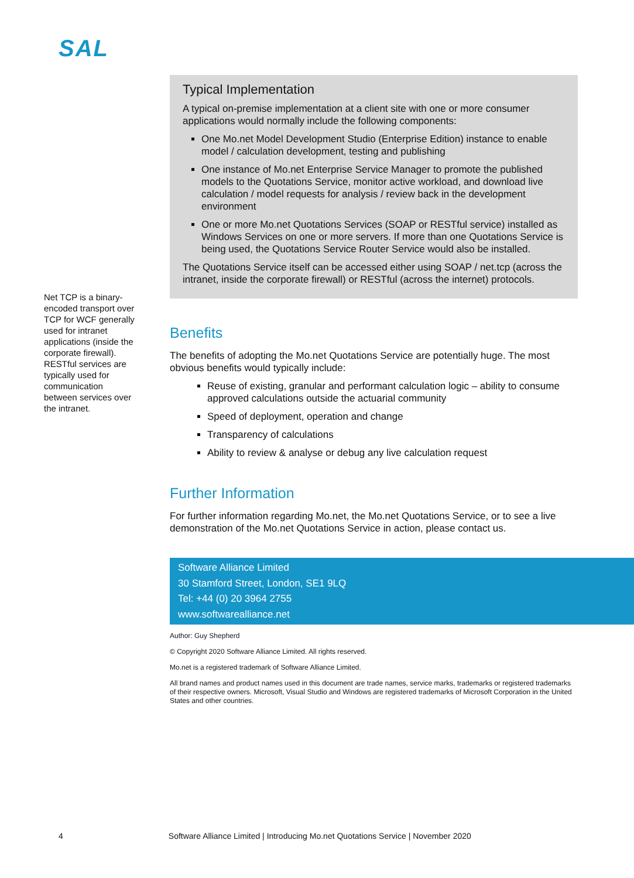SAL
Net TCP is a binary-encoded transport over TCP for WCF generally used for intranet applications (inside the corporate firewall). RESTful services are typically used for communication between services over the intranet.
Typical Implementation
A typical on-premise implementation at a client site with one or more consumer applications would normally include the following components:
One Mo.net Model Development Studio (Enterprise Edition) instance to enable model / calculation development, testing and publishing
One instance of Mo.net Enterprise Service Manager to promote the published models to the Quotations Service, monitor active workload, and download live calculation / model requests for analysis / review back in the development environment
One or more Mo.net Quotations Services (SOAP or RESTful service) installed as Windows Services on one or more servers. If more than one Quotations Service is being used, the Quotations Service Router Service would also be installed.
The Quotations Service itself can be accessed either using SOAP / net.tcp (across the intranet, inside the corporate firewall) or RESTful (across the internet) protocols.
Benefits
The benefits of adopting the Mo.net Quotations Service are potentially huge. The most obvious benefits would typically include:
Reuse of existing, granular and performant calculation logic – ability to consume approved calculations outside the actuarial community
Speed of deployment, operation and change
Transparency of calculations
Ability to review & analyse or debug any live calculation request
Further Information
For further information regarding Mo.net, the Mo.net Quotations Service, or to see a live demonstration of the Mo.net Quotations Service in action, please contact us.
Software Alliance Limited
30 Stamford Street, London, SE1 9LQ
Tel: +44 (0) 20 3964 2755
www.softwarealliance.net
Author: Guy Shepherd
© Copyright 2020 Software Alliance Limited. All rights reserved.
Mo.net is a registered trademark of Software Alliance Limited.
All brand names and product names used in this document are trade names, service marks, trademarks or registered trademarks of their respective owners. Microsoft, Visual Studio and Windows are registered trademarks of Microsoft Corporation in the United States and other countries.
4 Software Alliance Limited | Introducing Mo.net Quotations Service | November 2020